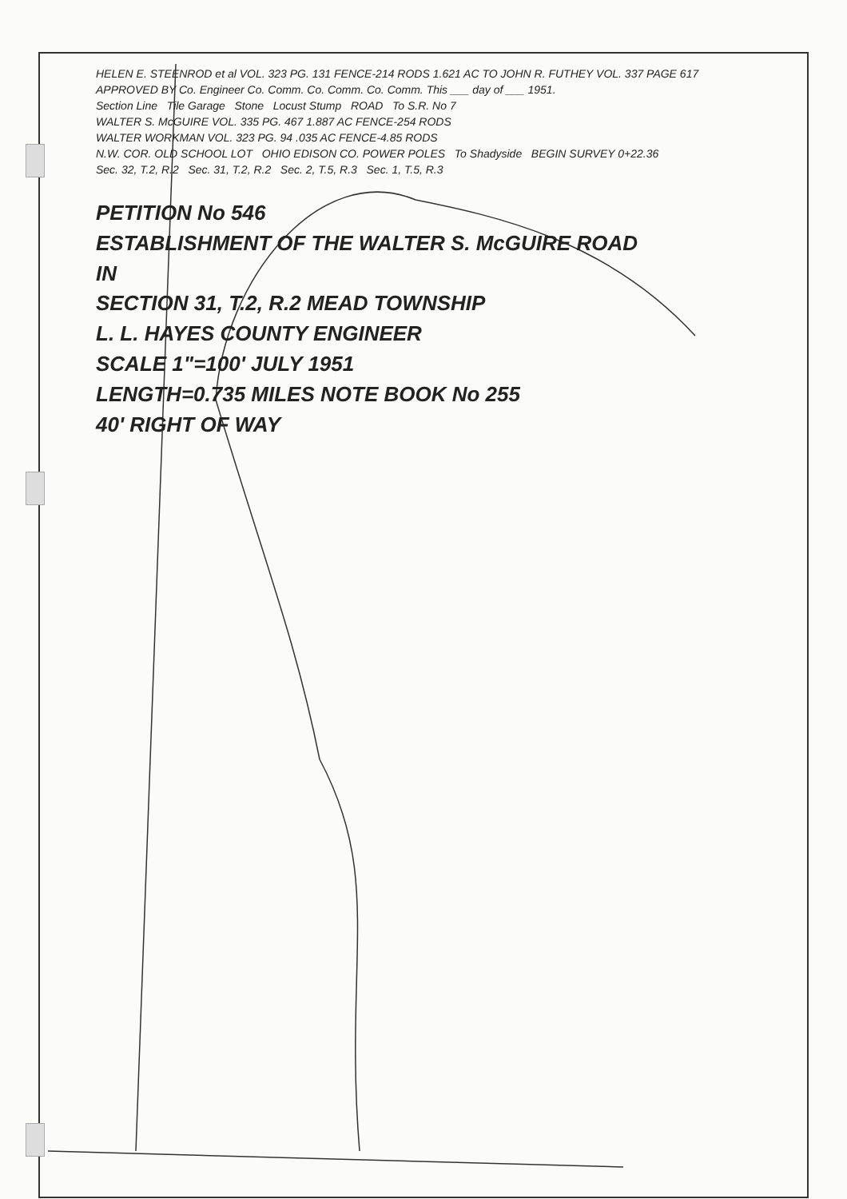HELEN E. STEENROD et al VOL. 323 PG. 131 FENCE-214 RODS 1.621 AC TO JOHN R. FUTHEY VOL. 337 PAGE 617
APPROVED BY Co. Engineer Co. Comm. Co. Comm. Co. Comm. This ___ day of ___ 1951.
Section Line Tile Garage Stone Locust Stump ROAD To S.R. No 7
WALTER S. McGUIRE VOL. 335 PG. 467 1.887 AC FENCE-254 RODS
WALTER WORKMAN VOL. 323 PG. 94 .035 AC FENCE-4.85 RODS
N.W. COR. OLD SCHOOL LOT OHIO EDISON CO. POWER POLES To Shadyside BEGIN SURVEY 0+22.36
Sec. 32, T.2, R.2 Sec. 31, T.2, R.2 Sec. 2, T.5, R.3 Sec. 1, T.5, R.3
PETITION No 546
ESTABLISHMENT OF THE WALTER S. McGUIRE ROAD
IN
SECTION 31, T.2, R.2 MEAD TOWNSHIP
L. L. HAYES COUNTY ENGINEER
SCALE 1"=100' JULY 1951
LENGTH=0.735 MILES NOTE BOOK No 255
40' RIGHT OF WAY